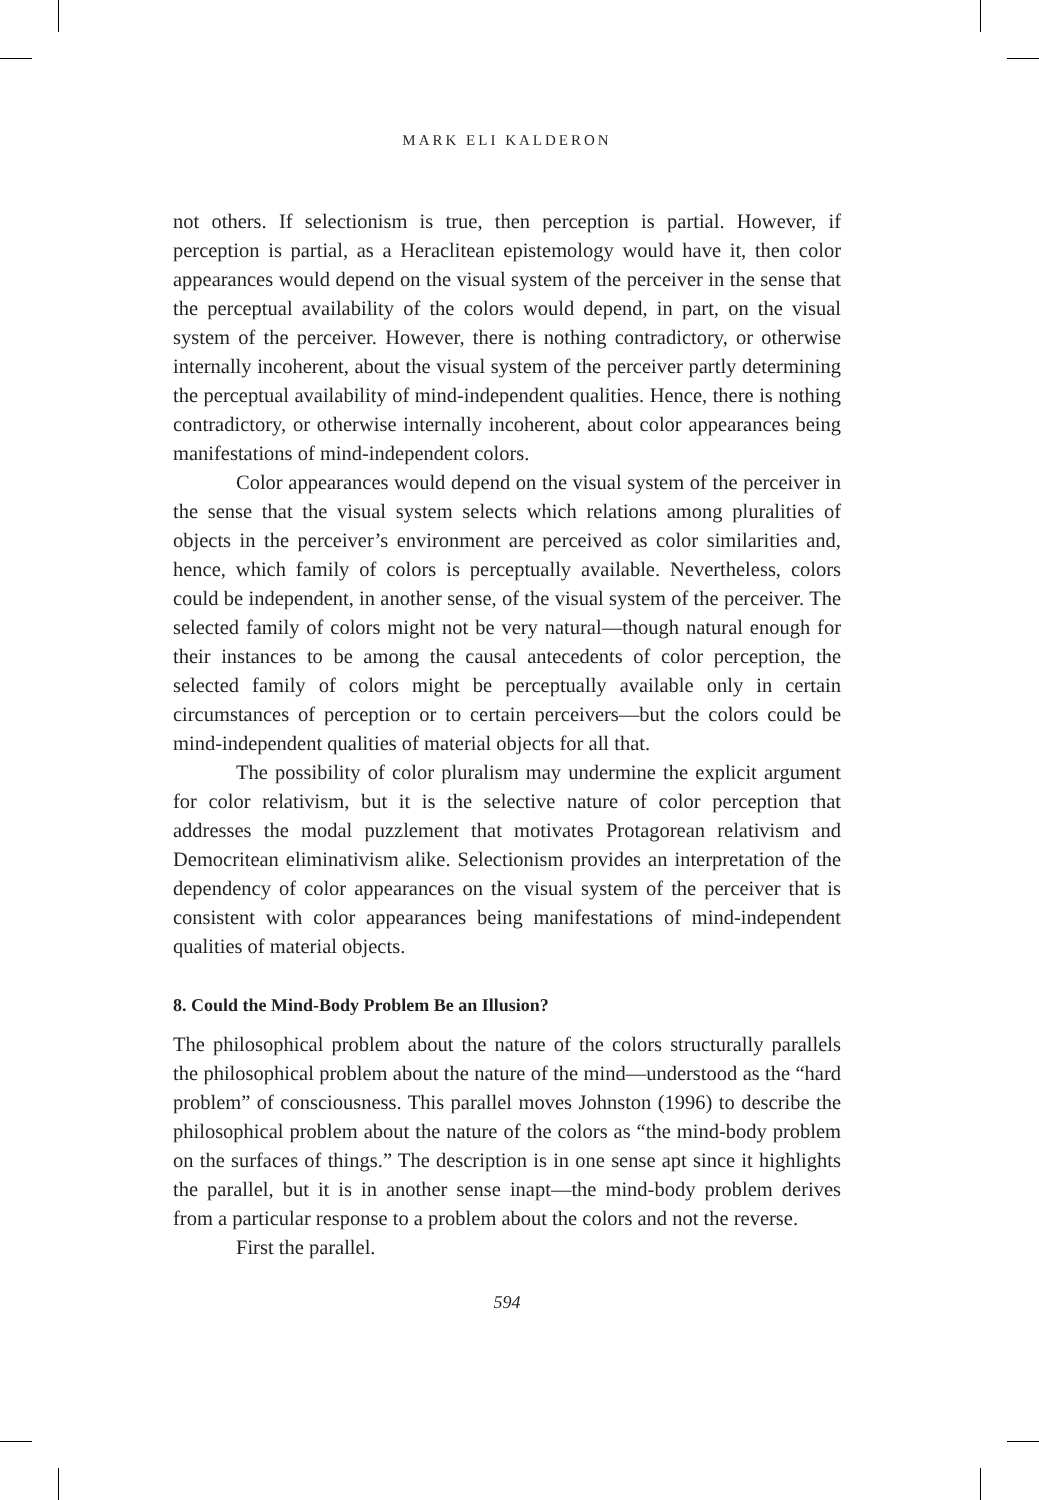MARK ELI KALDERON
not others. If selectionism is true, then perception is partial. However, if perception is partial, as a Heraclitean epistemology would have it, then color appearances would depend on the visual system of the perceiver in the sense that the perceptual availability of the colors would depend, in part, on the visual system of the perceiver. However, there is nothing contradictory, or otherwise internally incoherent, about the visual system of the perceiver partly determining the perceptual availability of mind-independent qualities. Hence, there is nothing contradictory, or otherwise internally incoherent, about color appearances being manifestations of mind-independent colors.
Color appearances would depend on the visual system of the perceiver in the sense that the visual system selects which relations among pluralities of objects in the perceiver’s environment are perceived as color similarities and, hence, which family of colors is perceptually available. Nevertheless, colors could be independent, in another sense, of the visual system of the perceiver. The selected family of colors might not be very natural—though natural enough for their instances to be among the causal antecedents of color perception, the selected family of colors might be perceptually available only in certain circumstances of perception or to certain perceivers—but the colors could be mind-independent qualities of material objects for all that.
The possibility of color pluralism may undermine the explicit argument for color relativism, but it is the selective nature of color perception that addresses the modal puzzlement that motivates Protagorean relativism and Democritean eliminativism alike. Selectionism provides an interpretation of the dependency of color appearances on the visual system of the perceiver that is consistent with color appearances being manifestations of mind-independent qualities of material objects.
8. Could the Mind-Body Problem Be an Illusion?
The philosophical problem about the nature of the colors structurally parallels the philosophical problem about the nature of the mind—understood as the “hard problem” of consciousness. This parallel moves Johnston (1996) to describe the philosophical problem about the nature of the colors as “the mind-body problem on the surfaces of things.” The description is in one sense apt since it highlights the parallel, but it is in another sense inapt—the mind-body problem derives from a particular response to a problem about the colors and not the reverse.
First the parallel.
594